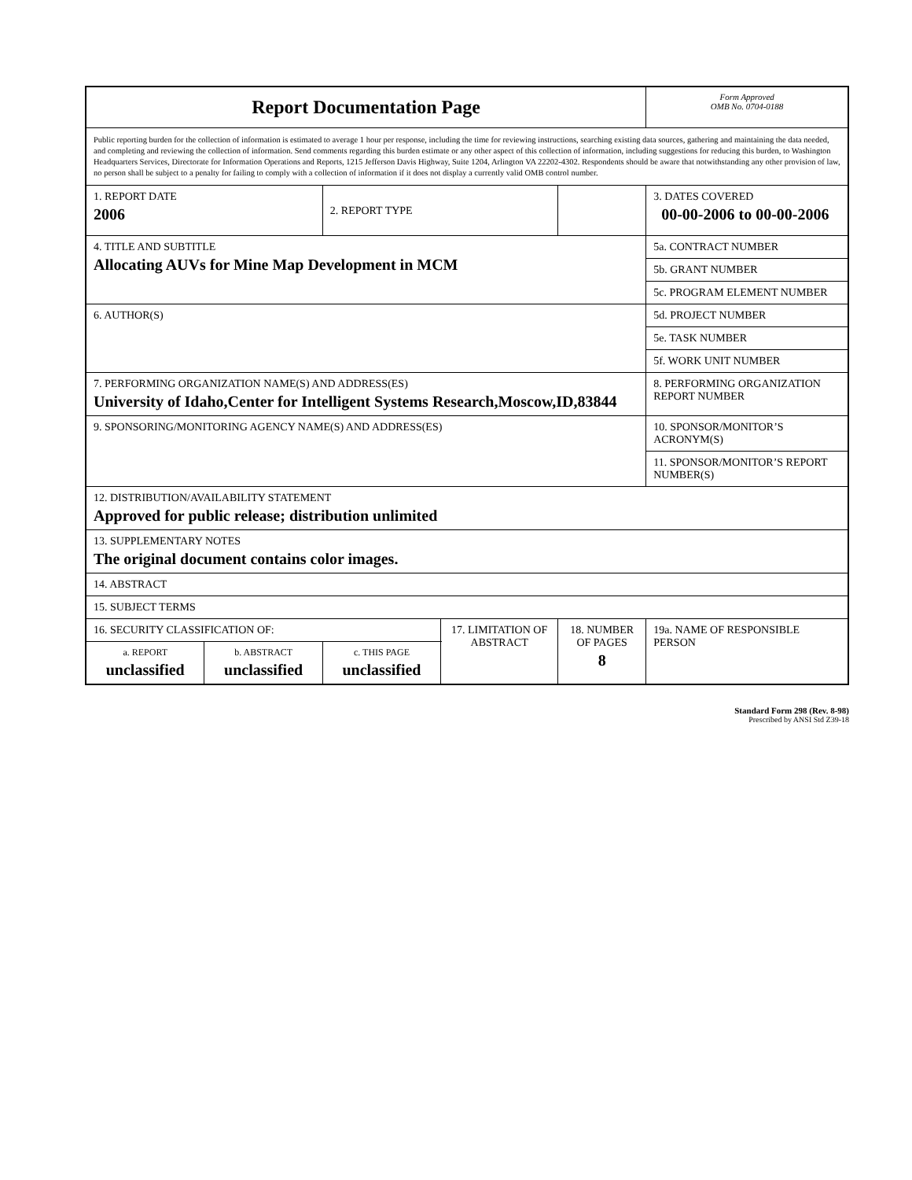| Report Documentation Page | | | | | Form Approved OMB No. 0704-0188 | |
| Public reporting burden for the collection of information is estimated to average 1 hour per response, including the time for reviewing instructions, searching existing data sources, gathering and maintaining the data needed, and completing and reviewing the collection of information. Send comments regarding this burden estimate or any other aspect of this collection of information, including suggestions for reducing this burden, to Washington Headquarters Services, Directorate for Information Operations and Reports, 1215 Jefferson Davis Highway, Suite 1204, Arlington VA 22202-4302. Respondents should be aware that notwithstanding any other provision of law, no person shall be subject to a penalty for failing to comply with a collection of information if it does not display a currently valid OMB control number. | | | | | | |
| 1. REPORT DATE 2006 | | 2. REPORT TYPE | | | 3. DATES COVERED 00-00-2006 to 00-00-2006 | |
| 4. TITLE AND SUBTITLE Allocating AUVs for Mine Map Development in MCM | | | | | 5a. CONTRACT NUMBER | |
| | | | | | 5b. GRANT NUMBER | |
| | | | | | 5c. PROGRAM ELEMENT NUMBER | |
| 6. AUTHOR(S) | | | | | 5d. PROJECT NUMBER | |
| | | | | | 5e. TASK NUMBER | |
| | | | | | 5f. WORK UNIT NUMBER | |
| 7. PERFORMING ORGANIZATION NAME(S) AND ADDRESS(ES) University of Idaho,Center for Intelligent Systems Research,Moscow,ID,83844 | | | | | 8. PERFORMING ORGANIZATION REPORT NUMBER | |
| 9. SPONSORING/MONITORING AGENCY NAME(S) AND ADDRESS(ES) | | | | | 10. SPONSOR/MONITOR’S ACRONYM(S) | |
| | | | | | 11. SPONSOR/MONITOR’S REPORT NUMBER(S) | |
| 12. DISTRIBUTION/AVAILABILITY STATEMENT Approved for public release; distribution unlimited | | | | | | |
| 13. SUPPLEMENTARY NOTES The original document contains color images. | | | | | | |
| 14. ABSTRACT | | | | | | |
| 15. SUBJECT TERMS | | | | | | |
| 16. SECURITY CLASSIFICATION OF: | | | 17. LIMITATION OF ABSTRACT | 18. NUMBER OF PAGES 8 | | 19a. NAME OF RESPONSIBLE PERSON |
| a. REPORT unclassified | b. ABSTRACT unclassified | c. THIS PAGE unclassified | | | | |
Standard Form 298 (Rev. 8-98)
Prescribed by ANSI Std Z39-18